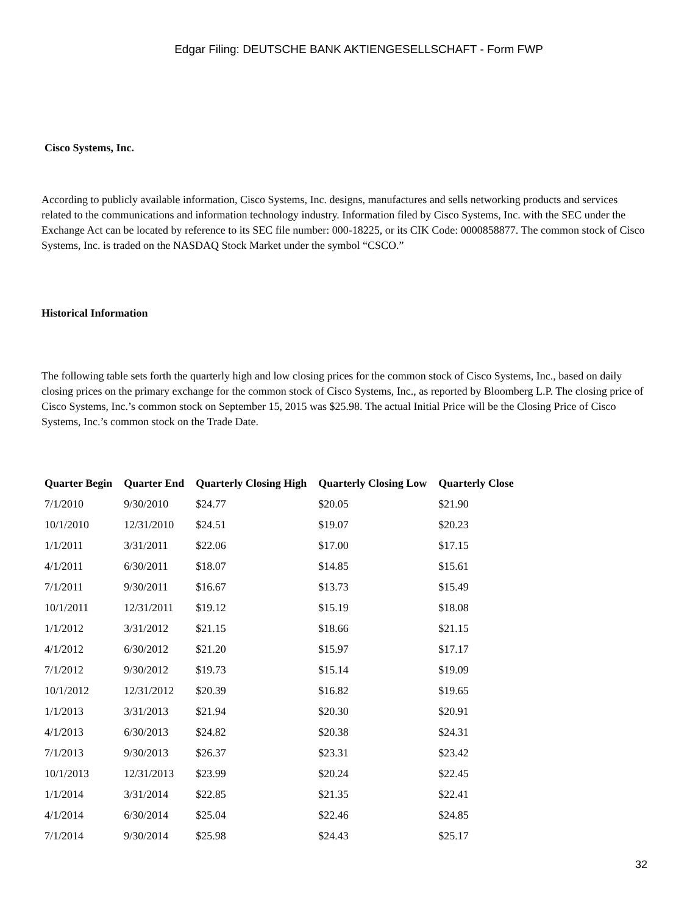Edgar Filing: DEUTSCHE BANK AKTIENGESELLSCHAFT - Form FWP
Cisco Systems, Inc.
According to publicly available information, Cisco Systems, Inc. designs, manufactures and sells networking products and services related to the communications and information technology industry. Information filed by Cisco Systems, Inc. with the SEC under the Exchange Act can be located by reference to its SEC file number: 000-18225, or its CIK Code: 0000858877. The common stock of Cisco Systems, Inc. is traded on the NASDAQ Stock Market under the symbol “CSCO.”
Historical Information
The following table sets forth the quarterly high and low closing prices for the common stock of Cisco Systems, Inc., based on daily closing prices on the primary exchange for the common stock of Cisco Systems, Inc., as reported by Bloomberg L.P. The closing price of Cisco Systems, Inc.’s common stock on September 15, 2015 was $25.98. The actual Initial Price will be the Closing Price of Cisco Systems, Inc.’s common stock on the Trade Date.
| Quarter Begin | Quarter End | Quarterly Closing High | Quarterly Closing Low | Quarterly Close |
| --- | --- | --- | --- | --- |
| 7/1/2010 | 9/30/2010 | $24.77 | $20.05 | $21.90 |
| 10/1/2010 | 12/31/2010 | $24.51 | $19.07 | $20.23 |
| 1/1/2011 | 3/31/2011 | $22.06 | $17.00 | $17.15 |
| 4/1/2011 | 6/30/2011 | $18.07 | $14.85 | $15.61 |
| 7/1/2011 | 9/30/2011 | $16.67 | $13.73 | $15.49 |
| 10/1/2011 | 12/31/2011 | $19.12 | $15.19 | $18.08 |
| 1/1/2012 | 3/31/2012 | $21.15 | $18.66 | $21.15 |
| 4/1/2012 | 6/30/2012 | $21.20 | $15.97 | $17.17 |
| 7/1/2012 | 9/30/2012 | $19.73 | $15.14 | $19.09 |
| 10/1/2012 | 12/31/2012 | $20.39 | $16.82 | $19.65 |
| 1/1/2013 | 3/31/2013 | $21.94 | $20.30 | $20.91 |
| 4/1/2013 | 6/30/2013 | $24.82 | $20.38 | $24.31 |
| 7/1/2013 | 9/30/2013 | $26.37 | $23.31 | $23.42 |
| 10/1/2013 | 12/31/2013 | $23.99 | $20.24 | $22.45 |
| 1/1/2014 | 3/31/2014 | $22.85 | $21.35 | $22.41 |
| 4/1/2014 | 6/30/2014 | $25.04 | $22.46 | $24.85 |
| 7/1/2014 | 9/30/2014 | $25.98 | $24.43 | $25.17 |
32